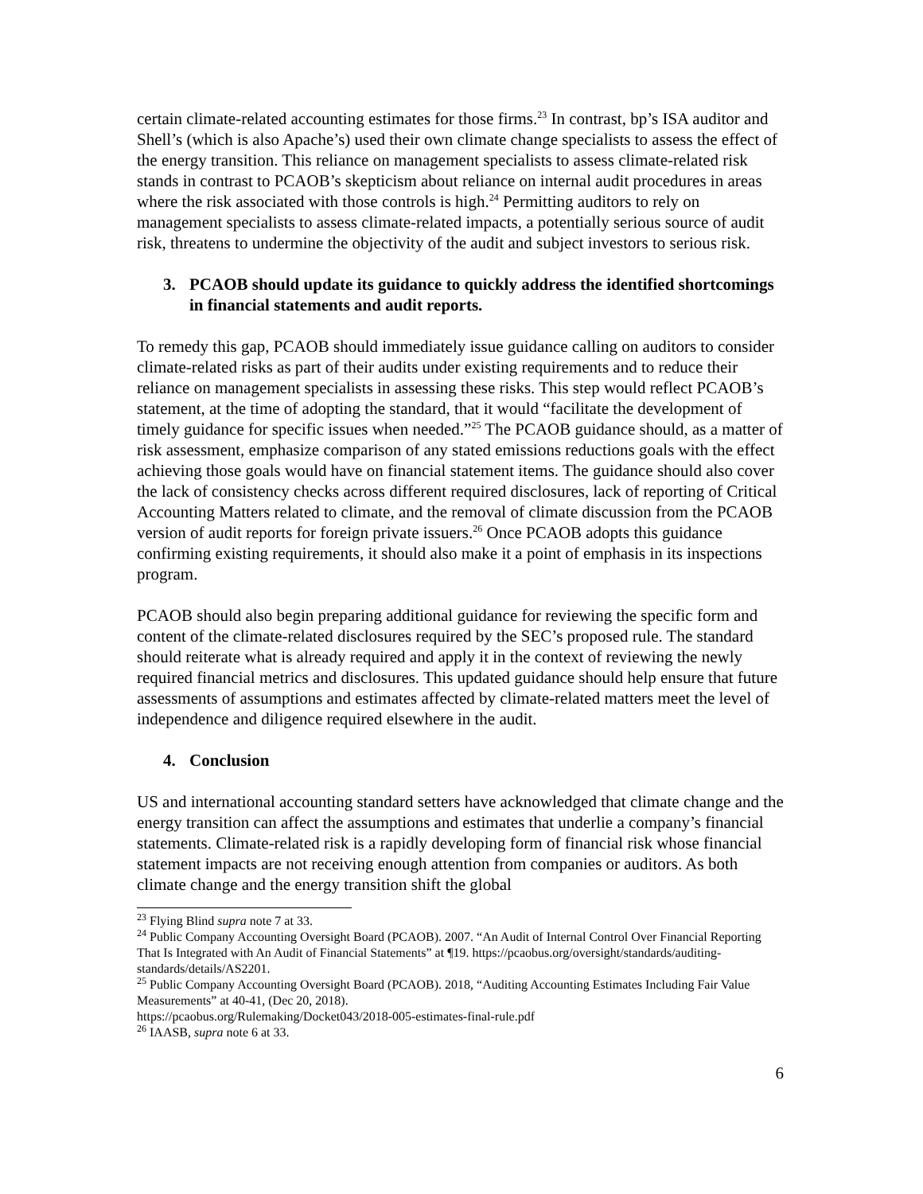certain climate-related accounting estimates for those firms.<sup>23</sup> In contrast, bp’s ISA auditor and Shell’s (which is also Apache’s) used their own climate change specialists to assess the effect of the energy transition. This reliance on management specialists to assess climate-related risk stands in contrast to PCAOB’s skepticism about reliance on internal audit procedures in areas where the risk associated with those controls is high.<sup>24</sup> Permitting auditors to rely on management specialists to assess climate-related impacts, a potentially serious source of audit risk, threatens to undermine the objectivity of the audit and subject investors to serious risk.
3. PCAOB should update its guidance to quickly address the identified shortcomings in financial statements and audit reports.
To remedy this gap, PCAOB should immediately issue guidance calling on auditors to consider climate-related risks as part of their audits under existing requirements and to reduce their reliance on management specialists in assessing these risks. This step would reflect PCAOB’s statement, at the time of adopting the standard, that it would “facilitate the development of timely guidance for specific issues when needed.”<sup>25</sup> The PCAOB guidance should, as a matter of risk assessment, emphasize comparison of any stated emissions reductions goals with the effect achieving those goals would have on financial statement items. The guidance should also cover the lack of consistency checks across different required disclosures, lack of reporting of Critical Accounting Matters related to climate, and the removal of climate discussion from the PCAOB version of audit reports for foreign private issuers.<sup>26</sup> Once PCAOB adopts this guidance confirming existing requirements, it should also make it a point of emphasis in its inspections program.
PCAOB should also begin preparing additional guidance for reviewing the specific form and content of the climate-related disclosures required by the SEC’s proposed rule. The standard should reiterate what is already required and apply it in the context of reviewing the newly required financial metrics and disclosures. This updated guidance should help ensure that future assessments of assumptions and estimates affected by climate-related matters meet the level of independence and diligence required elsewhere in the audit.
4. Conclusion
US and international accounting standard setters have acknowledged that climate change and the energy transition can affect the assumptions and estimates that underlie a company’s financial statements. Climate-related risk is a rapidly developing form of financial risk whose financial statement impacts are not receiving enough attention from companies or auditors. As both climate change and the energy transition shift the global
<sup>23</sup> Flying Blind supra note 7 at 33.
<sup>24</sup> Public Company Accounting Oversight Board (PCAOB). 2007. “An Audit of Internal Control Over Financial Reporting That Is Integrated with An Audit of Financial Statements” at ¶19. https://pcaobus.org/oversight/standards/auditing-standards/details/AS2201.
<sup>25</sup> Public Company Accounting Oversight Board (PCAOB). 2018, “Auditing Accounting Estimates Including Fair Value Measurements” at 40-41, (Dec 20, 2018).
https://pcaobus.org/Rulemaking/Docket043/2018-005-estimates-final-rule.pdf
<sup>26</sup> IAASB, supra note 6 at 33.
6